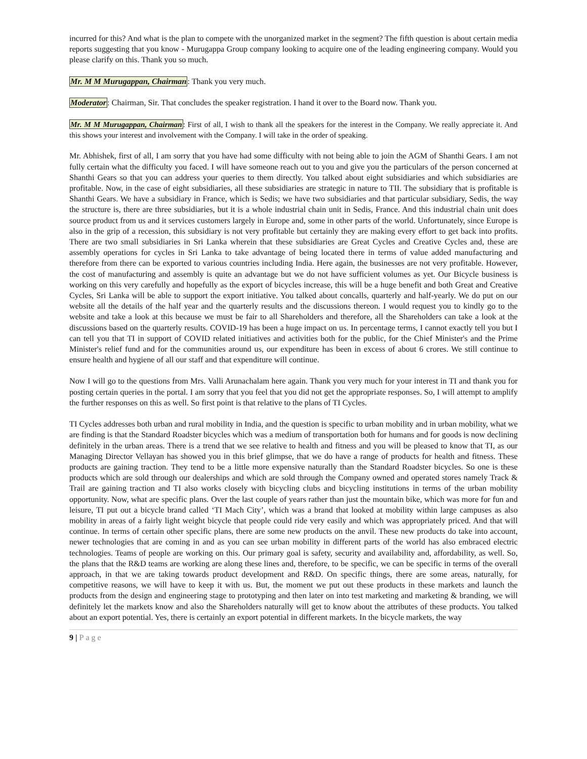incurred for this? And what is the plan to compete with the unorganized market in the segment? The fifth question is about certain media reports suggesting that you know - Murugappa Group company looking to acquire one of the leading engineering company. Would you please clarify on this. Thank you so much.
Mr. M M Murugappan, Chairman: Thank you very much.
Moderator: Chairman, Sir. That concludes the speaker registration. I hand it over to the Board now. Thank you.
Mr. M M Murugappan, Chairman: First of all, I wish to thank all the speakers for the interest in the Company. We really appreciate it. And this shows your interest and involvement with the Company. I will take in the order of speaking.
Mr. Abhishek, first of all, I am sorry that you have had some difficulty with not being able to join the AGM of Shanthi Gears. I am not fully certain what the difficulty you faced. I will have someone reach out to you and give you the particulars of the person concerned at Shanthi Gears so that you can address your queries to them directly. You talked about eight subsidiaries and which subsidiaries are profitable. Now, in the case of eight subsidiaries, all these subsidiaries are strategic in nature to TII. The subsidiary that is profitable is Shanthi Gears. We have a subsidiary in France, which is Sedis; we have two subsidiaries and that particular subsidiary, Sedis, the way the structure is, there are three subsidiaries, but it is a whole industrial chain unit in Sedis, France. And this industrial chain unit does source product from us and it services customers largely in Europe and, some in other parts of the world. Unfortunately, since Europe is also in the grip of a recession, this subsidiary is not very profitable but certainly they are making every effort to get back into profits. There are two small subsidiaries in Sri Lanka wherein that these subsidiaries are Great Cycles and Creative Cycles and, these are assembly operations for cycles in Sri Lanka to take advantage of being located there in terms of value added manufacturing and therefore from there can be exported to various countries including India. Here again, the businesses are not very profitable. However, the cost of manufacturing and assembly is quite an advantage but we do not have sufficient volumes as yet. Our Bicycle business is working on this very carefully and hopefully as the export of bicycles increase, this will be a huge benefit and both Great and Creative Cycles, Sri Lanka will be able to support the export initiative. You talked about concalls, quarterly and half-yearly. We do put on our website all the details of the half year and the quarterly results and the discussions thereon. I would request you to kindly go to the website and take a look at this because we must be fair to all Shareholders and therefore, all the Shareholders can take a look at the discussions based on the quarterly results. COVID-19 has been a huge impact on us. In percentage terms, I cannot exactly tell you but I can tell you that TI in support of COVID related initiatives and activities both for the public, for the Chief Minister's and the Prime Minister's relief fund and for the communities around us, our expenditure has been in excess of about 6 crores. We still continue to ensure health and hygiene of all our staff and that expenditure will continue.
Now I will go to the questions from Mrs. Valli Arunachalam here again. Thank you very much for your interest in TI and thank you for posting certain queries in the portal. I am sorry that you feel that you did not get the appropriate responses. So, I will attempt to amplify the further responses on this as well. So first point is that relative to the plans of TI Cycles.
TI Cycles addresses both urban and rural mobility in India, and the question is specific to urban mobility and in urban mobility, what we are finding is that the Standard Roadster bicycles which was a medium of transportation both for humans and for goods is now declining definitely in the urban areas. There is a trend that we see relative to health and fitness and you will be pleased to know that TI, as our Managing Director Vellayan has showed you in this brief glimpse, that we do have a range of products for health and fitness. These products are gaining traction. They tend to be a little more expensive naturally than the Standard Roadster bicycles. So one is these products which are sold through our dealerships and which are sold through the Company owned and operated stores namely Track & Trail are gaining traction and TI also works closely with bicycling clubs and bicycling institutions in terms of the urban mobility opportunity. Now, what are specific plans. Over the last couple of years rather than just the mountain bike, which was more for fun and leisure, TI put out a bicycle brand called ‘TI Mach City’, which was a brand that looked at mobility within large campuses as also mobility in areas of a fairly light weight bicycle that people could ride very easily and which was appropriately priced. And that will continue. In terms of certain other specific plans, there are some new products on the anvil. These new products do take into account, newer technologies that are coming in and as you can see urban mobility in different parts of the world has also embraced electric technologies. Teams of people are working on this. Our primary goal is safety, security and availability and, affordability, as well. So, the plans that the R&D teams are working are along these lines and, therefore, to be specific, we can be specific in terms of the overall approach, in that we are taking towards product development and R&D. On specific things, there are some areas, naturally, for competitive reasons, we will have to keep it with us. But, the moment we put out these products in these markets and launch the products from the design and engineering stage to prototyping and then later on into test marketing and marketing & branding, we will definitely let the markets know and also the Shareholders naturally will get to know about the attributes of these products. You talked about an export potential. Yes, there is certainly an export potential in different markets. In the bicycle markets, the way
9 | Page